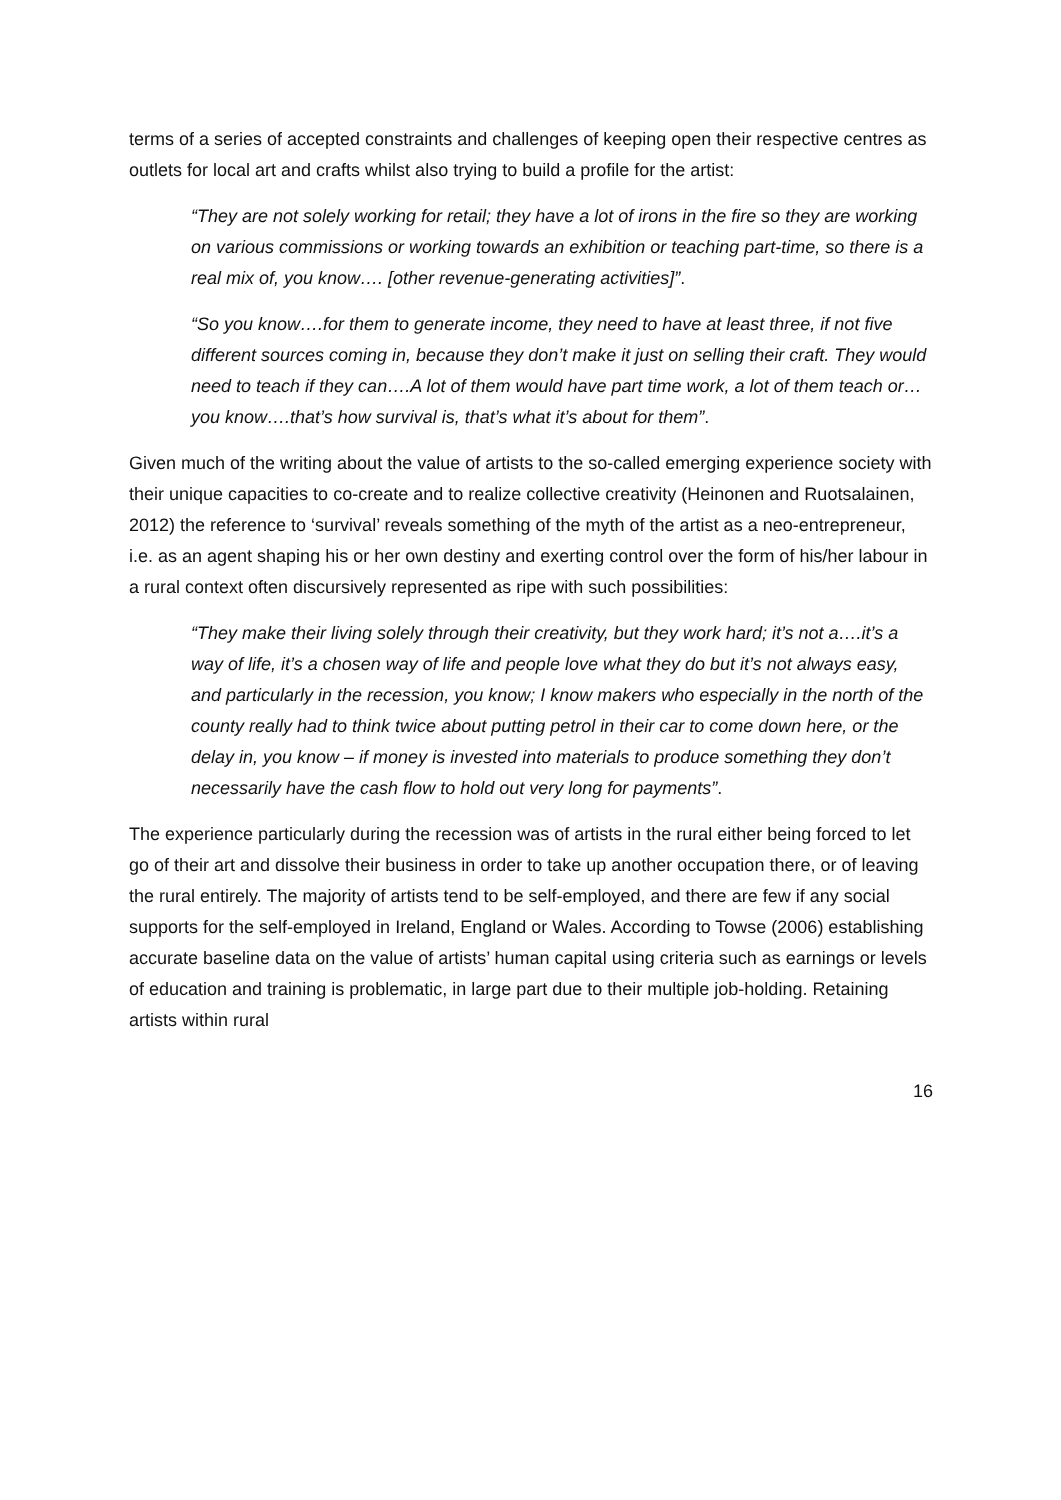terms of a series of accepted constraints and challenges of keeping open their respective centres as outlets for local art and crafts whilst also trying to build a profile for the artist:
“They are not solely working for retail; they have a lot of irons in the fire so they are working on various commissions or working towards an exhibition or teaching part-time, so there is a real mix of, you know…. [other revenue-generating activities]”.
“So you know….for them to generate income, they need to have at least three, if not five different sources coming in, because they don’t make it just on selling their craft. They would need to teach if they can….A lot of them would have part time work, a lot of them teach or…you know….that’s how survival is, that’s what it’s about for them”.
Given much of the writing about the value of artists to the so-called emerging experience society with their unique capacities to co-create and to realize collective creativity (Heinonen and Ruotsalainen, 2012) the reference to ‘survival’ reveals something of the myth of the artist as a neo-entrepreneur, i.e. as an agent shaping his or her own destiny and exerting control over the form of his/her labour in a rural context often discursively represented as ripe with such possibilities:
“They make their living solely through their creativity, but they work hard; it’s not a….it’s a way of life, it’s a chosen way of life and people love what they do but it’s not always easy, and particularly in the recession, you know; I know makers who especially in the north of the county really had to think twice about putting petrol in their car to come down here, or the delay in, you know – if money is invested into materials to produce something they don’t necessarily have the cash flow to hold out very long for payments”.
The experience particularly during the recession was of artists in the rural either being forced to let go of their art and dissolve their business in order to take up another occupation there, or of leaving the rural entirely. The majority of artists tend to be self-employed, and there are few if any social supports for the self-employed in Ireland, England or Wales. According to Towse (2006) establishing accurate baseline data on the value of artists’ human capital using criteria such as earnings or levels of education and training is problematic, in large part due to their multiple job-holding. Retaining artists within rural
16